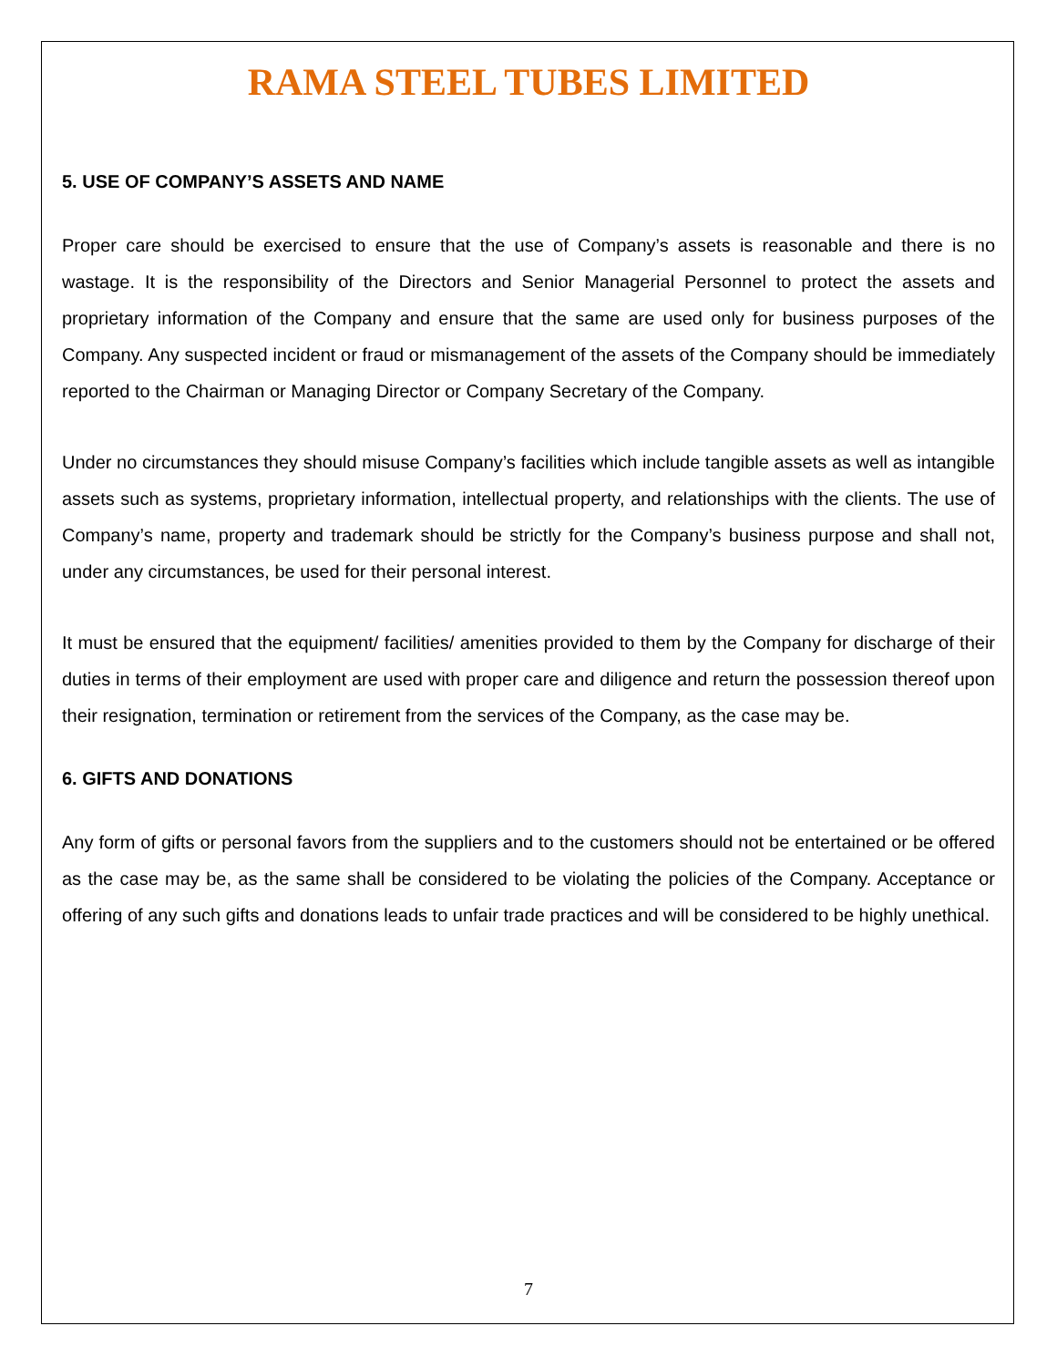RAMA STEEL TUBES LIMITED
5. USE OF COMPANY’S ASSETS AND NAME
Proper care should be exercised to ensure that the use of Company’s assets is reasonable and there is no wastage. It is the responsibility of the Directors and Senior Managerial Personnel to protect the assets and proprietary information of the Company and ensure that the same are used only for business purposes of the Company. Any suspected incident or fraud or mismanagement of the assets of the Company should be immediately reported to the Chairman or Managing Director or Company Secretary of the Company.
Under no circumstances they should misuse Company’s facilities which include tangible assets as well as intangible assets such as systems, proprietary information, intellectual property, and relationships with the clients. The use of Company’s name, property and trademark should be strictly for the Company’s business purpose and shall not, under any circumstances, be used for their personal interest.
It must be ensured that the equipment/ facilities/ amenities provided to them by the Company for discharge of their duties in terms of their employment are used with proper care and diligence and return the possession thereof upon their resignation, termination or retirement from the services of the Company, as the case may be.
6. GIFTS AND DONATIONS
Any form of gifts or personal favors from the suppliers and to the customers should not be entertained or be offered as the case may be, as the same shall be considered to be violating the policies of the Company. Acceptance or offering of any such gifts and donations leads to unfair trade practices and will be considered to be highly unethical.
7